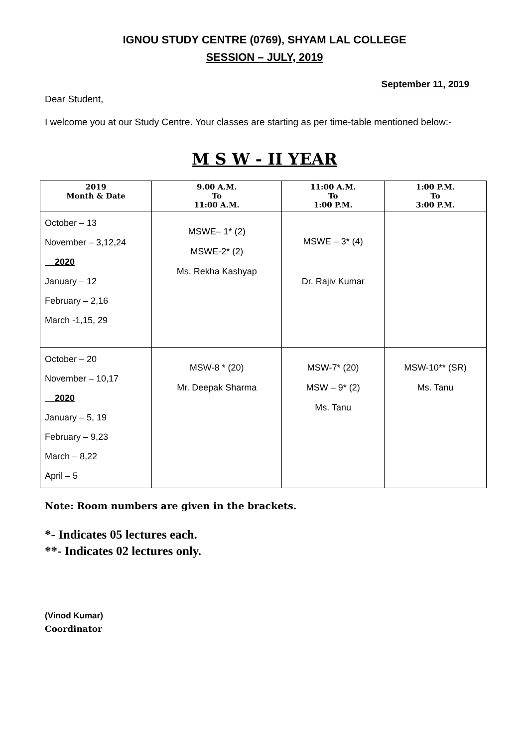IGNOU STUDY CENTRE (0769), SHYAM LAL COLLEGE
SESSION – JULY, 2019
September 11, 2019
Dear Student,
I welcome you at our Study Centre. Your classes are starting as per time-table mentioned below:-
M S W - II YEAR
| 2019 Month & Date | 9.00 A.M. To 11:00 A.M. | 11:00 A.M. To 1:00 P.M. | 1:00 P.M. To 3:00 P.M. |
| --- | --- | --- | --- |
| October – 13 November – 3,12,24 2020 January – 12 February – 2,16 March -1,15, 29 | MSWE– 1* (2) MSWE-2* (2) Ms. Rekha Kashyap | MSWE – 3* (4) Dr. Rajiv Kumar | |
| October – 20 November – 10,17 2020 January – 5, 19 February – 9,23 March – 8,22 April – 5 | MSW-8 * (20) Mr. Deepak Sharma | MSW-7* (20) MSW – 9* (2) Ms. Tanu | MSW-10** (SR) Ms. Tanu |
Note: Room numbers are given in the brackets.
*- Indicates 05 lectures each.
**- Indicates 02 lectures only.
(Vinod Kumar)
Coordinator